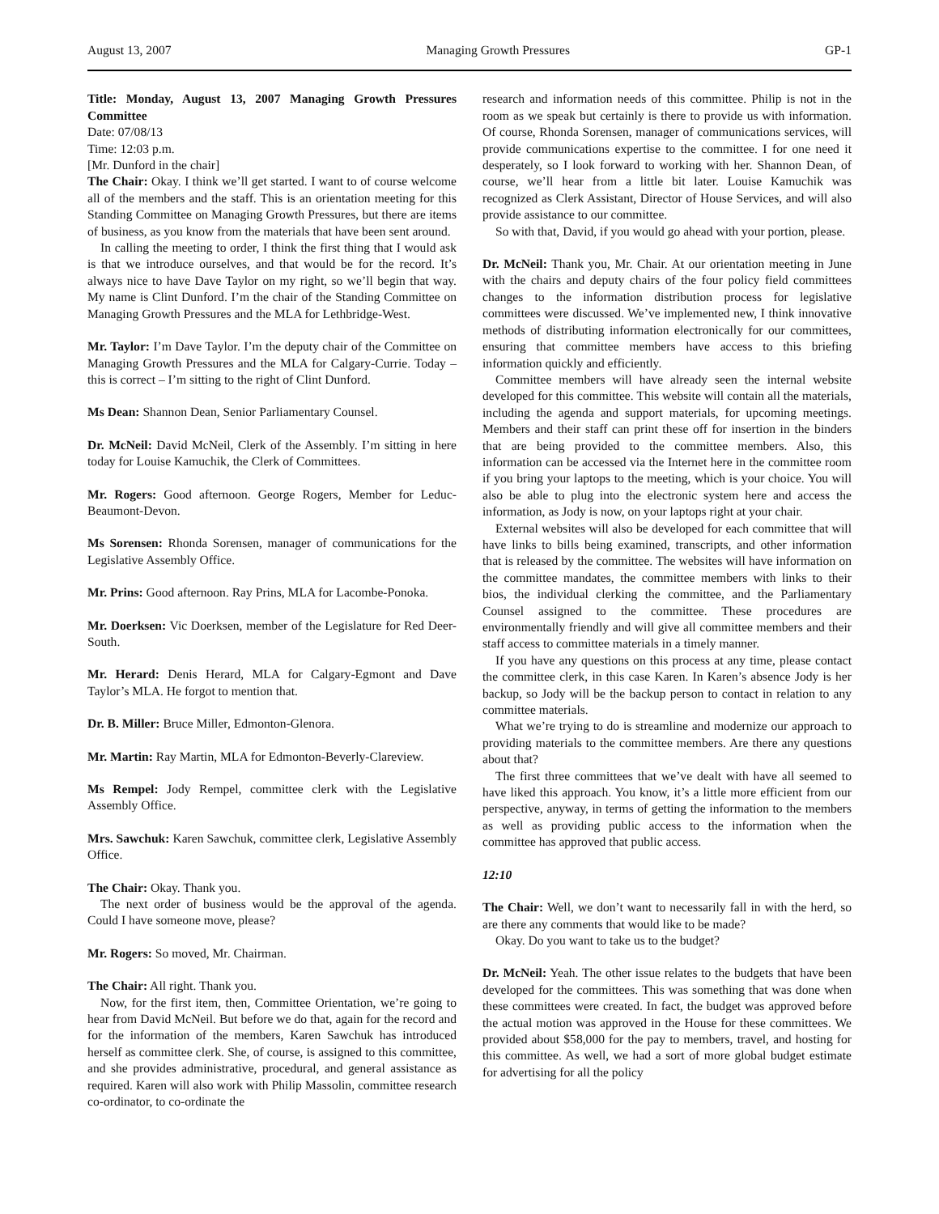August 13, 2007 Managing Growth Pressures GP-1
Title: Monday, August 13, 2007 Managing Growth Pressures Committee
Date: 07/08/13
Time: 12:03 p.m.
[Mr. Dunford in the chair]
The Chair: Okay. I think we’ll get started. I want to of course welcome all of the members and the staff. This is an orientation meeting for this Standing Committee on Managing Growth Pressures, but there are items of business, as you know from the materials that have been sent around.
In calling the meeting to order, I think the first thing that I would ask is that we introduce ourselves, and that would be for the record. It’s always nice to have Dave Taylor on my right, so we’ll begin that way. My name is Clint Dunford. I’m the chair of the Standing Committee on Managing Growth Pressures and the MLA for Lethbridge-West.
Mr. Taylor: I’m Dave Taylor. I’m the deputy chair of the Committee on Managing Growth Pressures and the MLA for Calgary-Currie. Today – this is correct – I’m sitting to the right of Clint Dunford.
Ms Dean: Shannon Dean, Senior Parliamentary Counsel.
Dr. McNeil: David McNeil, Clerk of the Assembly. I’m sitting in here today for Louise Kamuchik, the Clerk of Committees.
Mr. Rogers: Good afternoon. George Rogers, Member for Leduc-Beaumont-Devon.
Ms Sorensen: Rhonda Sorensen, manager of communications for the Legislative Assembly Office.
Mr. Prins: Good afternoon. Ray Prins, MLA for Lacombe-Ponoka.
Mr. Doerksen: Vic Doerksen, member of the Legislature for Red Deer-South.
Mr. Herard: Denis Herard, MLA for Calgary-Egmont and Dave Taylor’s MLA. He forgot to mention that.
Dr. B. Miller: Bruce Miller, Edmonton-Glenora.
Mr. Martin: Ray Martin, MLA for Edmonton-Beverly-Clareview.
Ms Rempel: Jody Rempel, committee clerk with the Legislative Assembly Office.
Mrs. Sawchuk: Karen Sawchuk, committee clerk, Legislative Assembly Office.
The Chair: Okay. Thank you.
The next order of business would be the approval of the agenda. Could I have someone move, please?
Mr. Rogers: So moved, Mr. Chairman.
The Chair: All right. Thank you.
Now, for the first item, then, Committee Orientation, we’re going to hear from David McNeil. But before we do that, again for the record and for the information of the members, Karen Sawchuk has introduced herself as committee clerk. She, of course, is assigned to this committee, and she provides administrative, procedural, and general assistance as required. Karen will also work with Philip Massolin, committee research co-ordinator, to co-ordinate the
research and information needs of this committee. Philip is not in the room as we speak but certainly is there to provide us with information. Of course, Rhonda Sorensen, manager of communications services, will provide communications expertise to the committee. I for one need it desperately, so I look forward to working with her. Shannon Dean, of course, we’ll hear from a little bit later. Louise Kamuchik was recognized as Clerk Assistant, Director of House Services, and will also provide assistance to our committee.
So with that, David, if you would go ahead with your portion, please.
Dr. McNeil: Thank you, Mr. Chair. At our orientation meeting in June with the chairs and deputy chairs of the four policy field committees changes to the information distribution process for legislative committees were discussed. We’ve implemented new, I think innovative methods of distributing information electronically for our committees, ensuring that committee members have access to this briefing information quickly and efficiently.
Committee members will have already seen the internal website developed for this committee. This website will contain all the materials, including the agenda and support materials, for upcoming meetings. Members and their staff can print these off for insertion in the binders that are being provided to the committee members. Also, this information can be accessed via the Internet here in the committee room if you bring your laptops to the meeting, which is your choice. You will also be able to plug into the electronic system here and access the information, as Jody is now, on your laptops right at your chair.
External websites will also be developed for each committee that will have links to bills being examined, transcripts, and other information that is released by the committee. The websites will have information on the committee mandates, the committee members with links to their bios, the individual clerking the committee, and the Parliamentary Counsel assigned to the committee. These procedures are environmentally friendly and will give all committee members and their staff access to committee materials in a timely manner.
If you have any questions on this process at any time, please contact the committee clerk, in this case Karen. In Karen’s absence Jody is her backup, so Jody will be the backup person to contact in relation to any committee materials.
What we’re trying to do is streamline and modernize our approach to providing materials to the committee members. Are there any questions about that?
The first three committees that we’ve dealt with have all seemed to have liked this approach. You know, it’s a little more efficient from our perspective, anyway, in terms of getting the information to the members as well as providing public access to the information when the committee has approved that public access.
12:10
The Chair: Well, we don’t want to necessarily fall in with the herd, so are there any comments that would like to be made?
Okay. Do you want to take us to the budget?
Dr. McNeil: Yeah. The other issue relates to the budgets that have been developed for the committees. This was something that was done when these committees were created. In fact, the budget was approved before the actual motion was approved in the House for these committees. We provided about $58,000 for the pay to members, travel, and hosting for this committee. As well, we had a sort of more global budget estimate for advertising for all the policy